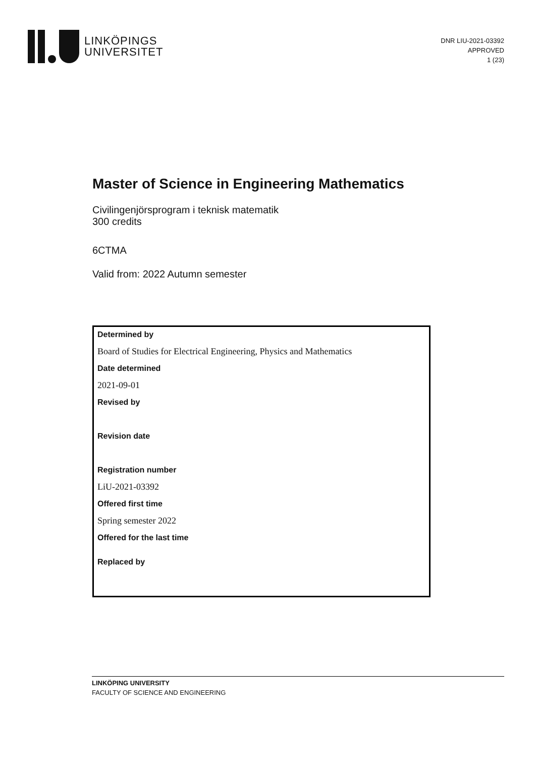LINKÖPINGS
UNIVERSITET
DNR LIU-2021-03392
APPROVED
1 (23)
Master of Science in Engineering Mathematics
Civilingenjörsprogram i teknisk matematik
300 credits
6CTMA
Valid from: 2022 Autumn semester
Determined by
Board of Studies for Electrical Engineering, Physics and Mathematics
Date determined
2021-09-01
Revised by
Revision date
Registration number
LiU-2021-03392
Offered first time
Spring semester 2022
Offered for the last time
Replaced by
LINKÖPING UNIVERSITY
FACULTY OF SCIENCE AND ENGINEERING